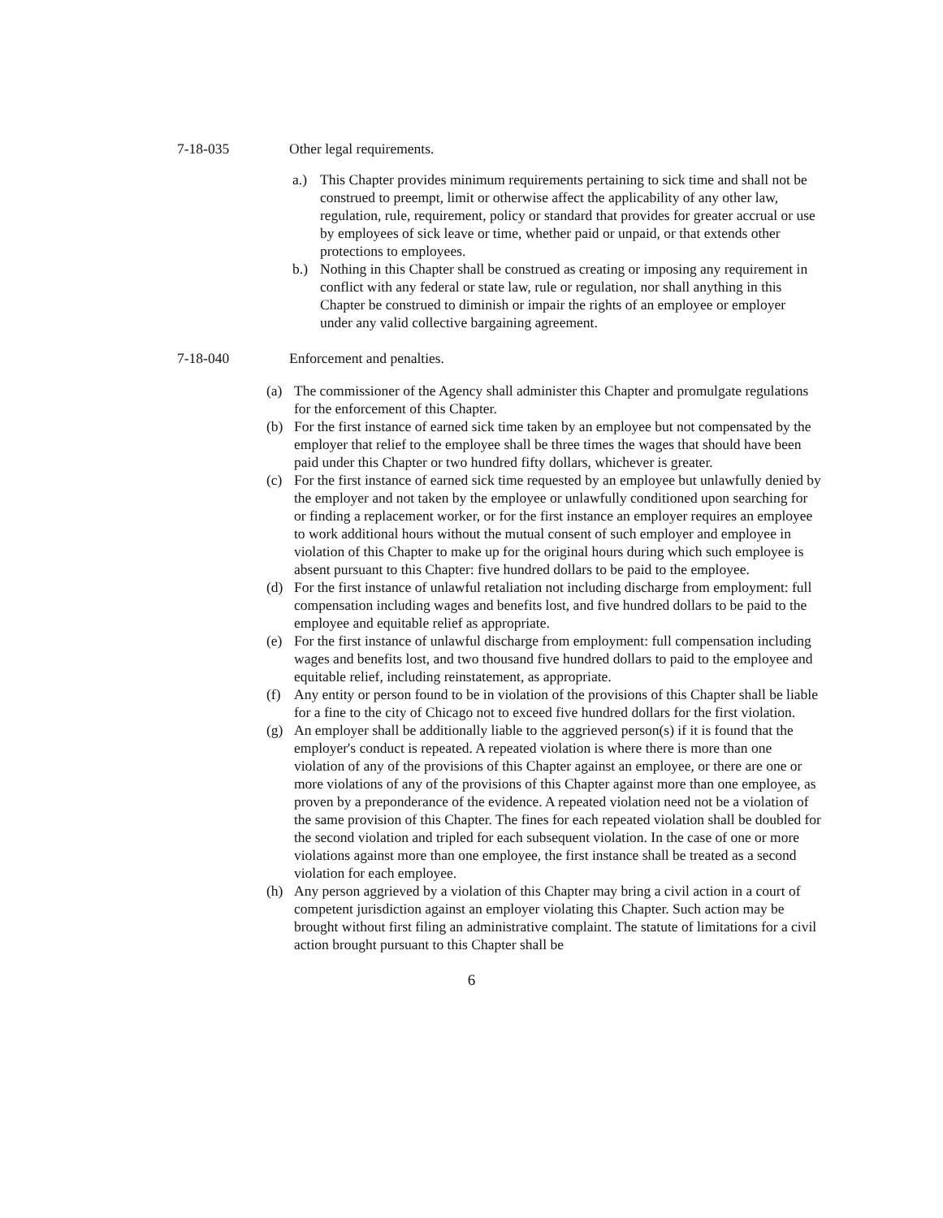7-18-035 Other legal requirements.
a.) This Chapter provides minimum requirements pertaining to sick time and shall not be construed to preempt, limit or otherwise affect the applicability of any other law, regulation, rule, requirement, policy or standard that provides for greater accrual or use by employees of sick leave or time, whether paid or unpaid, or that extends other protections to employees.
b.) Nothing in this Chapter shall be construed as creating or imposing any requirement in conflict with any federal or state law, rule or regulation, nor shall anything in this Chapter be construed to diminish or impair the rights of an employee or employer under any valid collective bargaining agreement.
7-18-040 Enforcement and penalties.
(a) The commissioner of the Agency shall administer this Chapter and promulgate regulations for the enforcement of this Chapter.
(b) For the first instance of earned sick time taken by an employee but not compensated by the employer that relief to the employee shall be three times the wages that should have been paid under this Chapter or two hundred fifty dollars, whichever is greater.
(c) For the first instance of earned sick time requested by an employee but unlawfully denied by the employer and not taken by the employee or unlawfully conditioned upon searching for or finding a replacement worker, or for the first instance an employer requires an employee to work additional hours without the mutual consent of such employer and employee in violation of this Chapter to make up for the original hours during which such employee is absent pursuant to this Chapter: five hundred dollars to be paid to the employee.
(d) For the first instance of unlawful retaliation not including discharge from employment: full compensation including wages and benefits lost, and five hundred dollars to be paid to the employee and equitable relief as appropriate.
(e) For the first instance of unlawful discharge from employment: full compensation including wages and benefits lost, and two thousand five hundred dollars to paid to the employee and equitable relief, including reinstatement, as appropriate.
(f) Any entity or person found to be in violation of the provisions of this Chapter shall be liable for a fine to the city of Chicago not to exceed five hundred dollars for the first violation.
(g) An employer shall be additionally liable to the aggrieved person(s) if it is found that the employer's conduct is repeated. A repeated violation is where there is more than one violation of any of the provisions of this Chapter against an employee, or there are one or more violations of any of the provisions of this Chapter against more than one employee, as proven by a preponderance of the evidence. A repeated violation need not be a violation of the same provision of this Chapter. The fines for each repeated violation shall be doubled for the second violation and tripled for each subsequent violation. In the case of one or more violations against more than one employee, the first instance shall be treated as a second violation for each employee.
(h) Any person aggrieved by a violation of this Chapter may bring a civil action in a court of competent jurisdiction against an employer violating this Chapter. Such action may be brought without first filing an administrative complaint. The statute of limitations for a civil action brought pursuant to this Chapter shall be
6